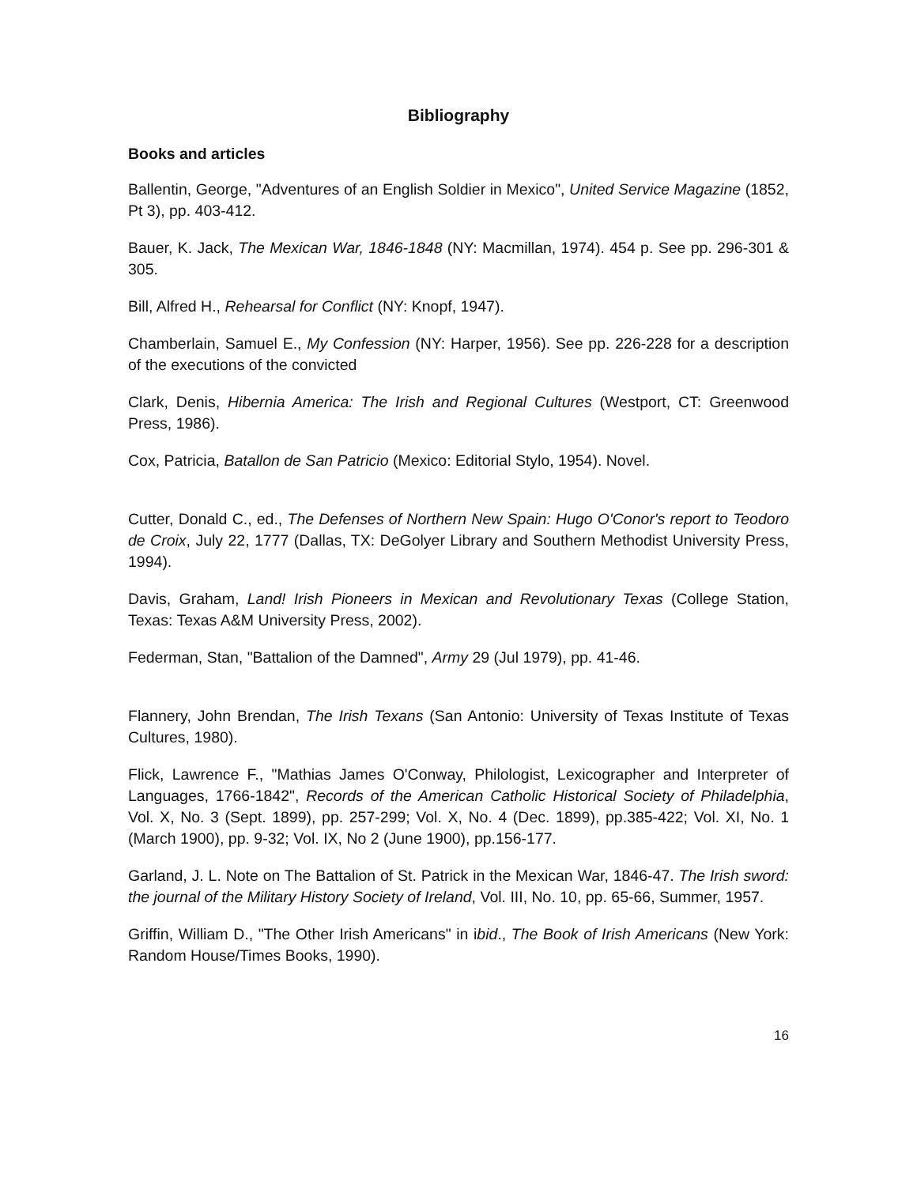Bibliography
Books and articles
Ballentin, George, "Adventures of an English Soldier in Mexico", United Service Magazine (1852, Pt 3), pp. 403-412.
Bauer, K. Jack, The Mexican War, 1846-1848 (NY: Macmillan, 1974). 454 p. See pp. 296-301 & 305.
Bill, Alfred H., Rehearsal for Conflict (NY: Knopf, 1947).
Chamberlain, Samuel E., My Confession (NY: Harper, 1956). See pp. 226-228 for a description of the executions of the convicted
Clark, Denis, Hibernia America: The Irish and Regional Cultures (Westport, CT: Greenwood Press, 1986).
Cox, Patricia, Batallon de San Patricio (Mexico: Editorial Stylo, 1954). Novel.
Cutter, Donald C., ed., The Defenses of Northern New Spain: Hugo O'Conor's report to Teodoro de Croix, July 22, 1777 (Dallas, TX: DeGolyer Library and Southern Methodist University Press, 1994).
Davis, Graham, Land! Irish Pioneers in Mexican and Revolutionary Texas (College Station, Texas: Texas A&M University Press, 2002).
Federman, Stan, "Battalion of the Damned", Army 29 (Jul 1979), pp. 41-46.
Flannery, John Brendan, The Irish Texans (San Antonio: University of Texas Institute of Texas Cultures, 1980).
Flick, Lawrence F., "Mathias James O'Conway, Philologist, Lexicographer and Interpreter of Languages, 1766-1842", Records of the American Catholic Historical Society of Philadelphia, Vol. X, No. 3 (Sept. 1899), pp. 257-299; Vol. X, No. 4 (Dec. 1899), pp.385-422; Vol. XI, No. 1 (March 1900), pp. 9-32; Vol. IX, No 2 (June 1900), pp.156-177.
Garland, J. L. Note on The Battalion of St. Patrick in the Mexican War, 1846-47. The Irish sword: the journal of the Military History Society of Ireland, Vol. III, No. 10, pp. 65-66, Summer, 1957.
Griffin, William D., "The Other Irish Americans" in ibid., The Book of Irish Americans (New York: Random House/Times Books, 1990).
16